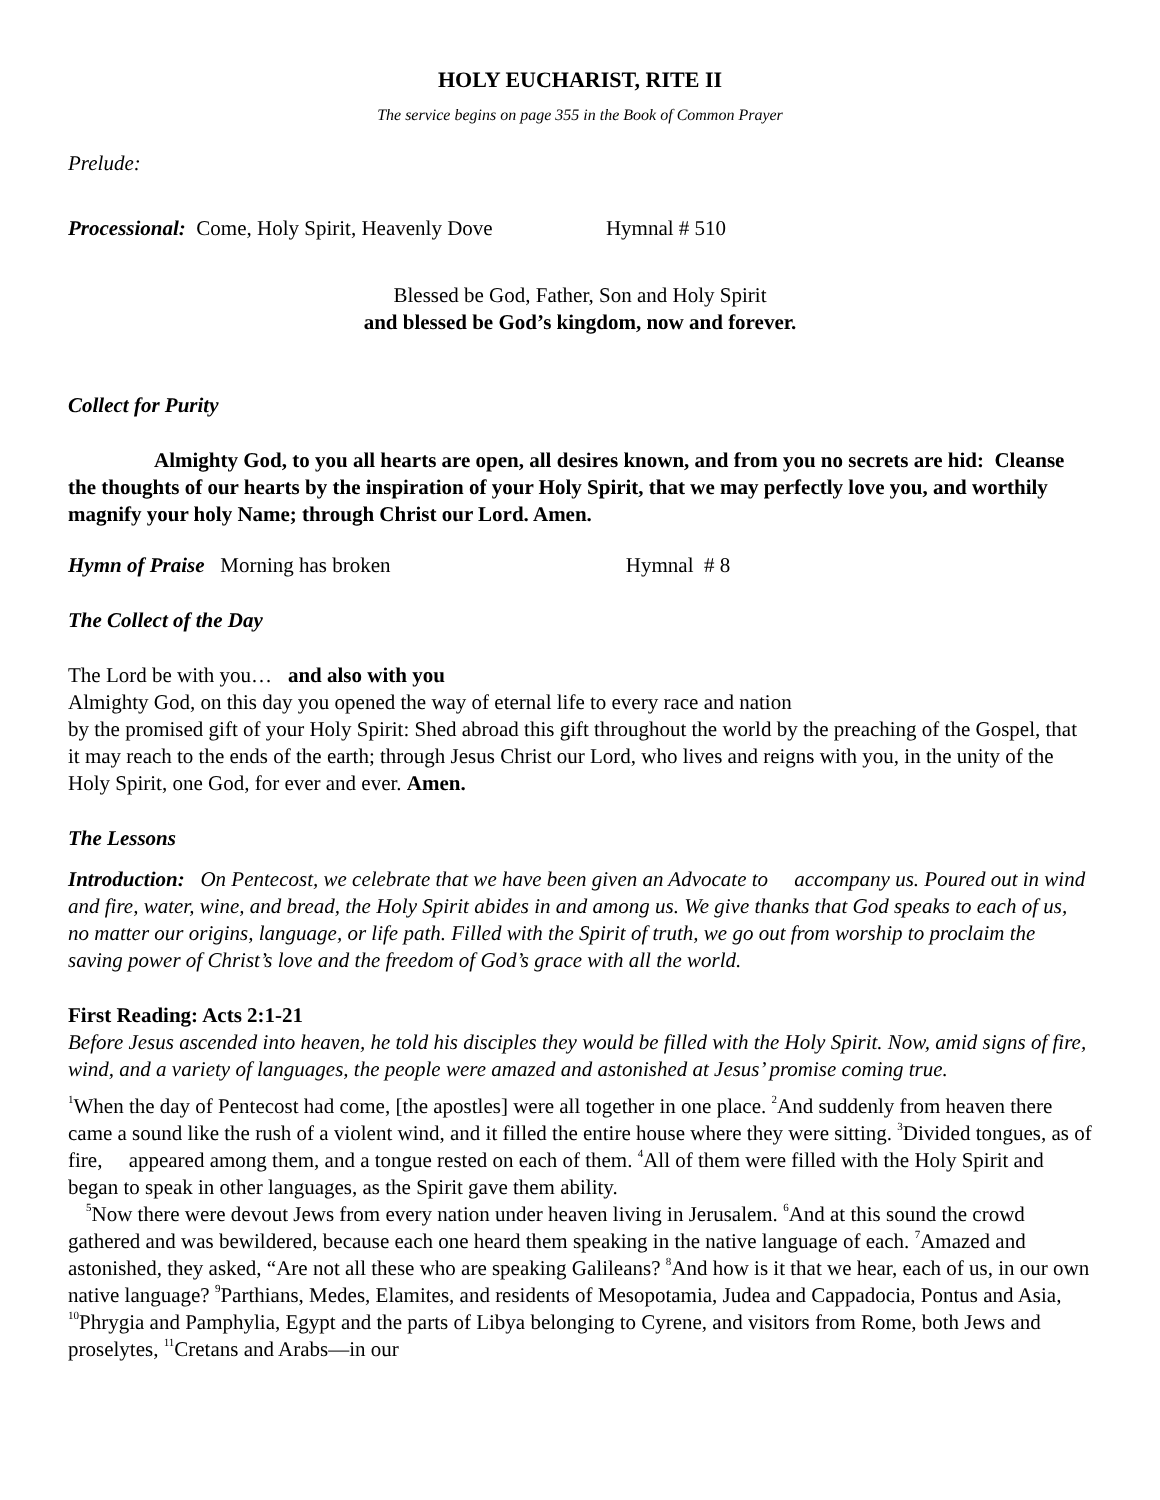HOLY EUCHARIST, RITE II
The service begins on page 355 in the Book of Common Prayer
Prelude:
Processional: Come, Holy Spirit, Heavenly Dove Hymnal # 510
Blessed be God, Father, Son and Holy Spirit
and blessed be God’s kingdom, now and forever.
Collect for Purity
Almighty God, to you all hearts are open, all desires known, and from you no secrets are hid: Cleanse the thoughts of our hearts by the inspiration of your Holy Spirit, that we may perfectly love you, and worthily magnify your holy Name; through Christ our Lord. Amen.
Hymn of Praise Morning has broken Hymnal # 8
The Collect of the Day
The Lord be with you… and also with you
Almighty God, on this day you opened the way of eternal life to every race and nation
by the promised gift of your Holy Spirit: Shed abroad this gift throughout the world by the preaching of the Gospel, that it may reach to the ends of the earth; through Jesus Christ our Lord, who lives and reigns with you, in the unity of the Holy Spirit, one God, for ever and ever. Amen.
The Lessons
Introduction: On Pentecost, we celebrate that we have been given an Advocate to accompany us. Poured out in wind and fire, water, wine, and bread, the Holy Spirit abides in and among us. We give thanks that God speaks to each of us, no matter our origins, language, or life path. Filled with the Spirit of truth, we go out from worship to proclaim the saving power of Christ’s love and the freedom of God’s grace with all the world.
First Reading: Acts 2:1-21
Before Jesus ascended into heaven, he told his disciples they would be filled with the Holy Spirit. Now, amid signs of fire, wind, and a variety of languages, the people were amazed and astonished at Jesus’ promise coming true.
<sup>1</sup> When the day of Pentecost had come, [the apostles] were all together in one place. <sup>2</sup>And suddenly from heaven there came a sound like the rush of a violent wind, and it filled the entire house where they were sitting. <sup>3</sup>Divided tongues, as of fire, appeared among them, and a tongue rested on each of them. <sup>4</sup>All of them were filled with the Holy Spirit and began to speak in other languages, as the Spirit gave them ability.
<sup>5</sup> Now there were devout Jews from every nation under heaven living in Jerusalem. <sup>6</sup>And at this sound the crowd gathered and was bewildered, because each one heard them speaking in the native language of each. <sup>7</sup>Amazed and astonished, they asked, “Are not all these who are speaking Galileans? <sup>8</sup>And how is it that we hear, each of us, in our own native language? <sup>9</sup>Parthians, Medes, Elamites, and residents of Mesopotamia, Judea and Cappadocia, Pontus and Asia, <sup>10</sup>Phrygia and Pamphylia, Egypt and the parts of Libya belonging to Cyrene, and visitors from Rome, both Jews and proselytes, <sup>11</sup>Cretans and Arabs—in our